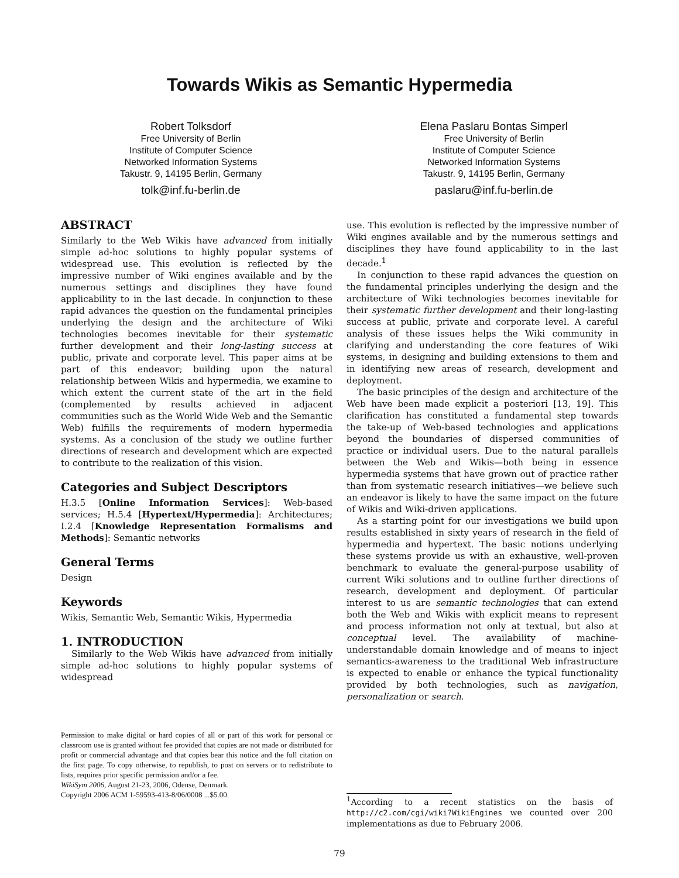Towards Wikis as Semantic Hypermedia
Robert Tolksdorf
Free University of Berlin
Institute of Computer Science
Networked Information Systems
Takustr. 9, 14195 Berlin, Germany
tolk@inf.fu-berlin.de
Elena Paslaru Bontas Simperl
Free University of Berlin
Institute of Computer Science
Networked Information Systems
Takustr. 9, 14195 Berlin, Germany
paslaru@inf.fu-berlin.de
ABSTRACT
Similarly to the Web Wikis have advanced from initially simple ad-hoc solutions to highly popular systems of widespread use. This evolution is reflected by the impressive number of Wiki engines available and by the numerous settings and disciplines they have found applicability to in the last decade. In conjunction to these rapid advances the question on the fundamental principles underlying the design and the architecture of Wiki technologies becomes inevitable for their systematic further development and their long-lasting success at public, private and corporate level. This paper aims at be part of this endeavor; building upon the natural relationship between Wikis and hypermedia, we examine to which extent the current state of the art in the field (complemented by results achieved in adjacent communities such as the World Wide Web and the Semantic Web) fulfills the requirements of modern hypermedia systems. As a conclusion of the study we outline further directions of research and development which are expected to contribute to the realization of this vision.
Categories and Subject Descriptors
H.3.5 [Online Information Services]: Web-based services; H.5.4 [Hypertext/Hypermedia]: Architectures; I.2.4 [Knowledge Representation Formalisms and Methods]: Semantic networks
General Terms
Design
Keywords
Wikis, Semantic Web, Semantic Wikis, Hypermedia
1. INTRODUCTION
Similarly to the Web Wikis have advanced from initially simple ad-hoc solutions to highly popular systems of widespread
Permission to make digital or hard copies of all or part of this work for personal or classroom use is granted without fee provided that copies are not made or distributed for profit or commercial advantage and that copies bear this notice and the full citation on the first page. To copy otherwise, to republish, to post on servers or to redistribute to lists, requires prior specific permission and/or a fee.
WikiSym 2006, August 21-23, 2006, Odense, Denmark.
Copyright 2006 ACM 1-59593-413-8/06/0008 ...$5.00.
use. This evolution is reflected by the impressive number of Wiki engines available and by the numerous settings and disciplines they have found applicability to in the last decade.<sup>1</sup>
In conjunction to these rapid advances the question on the fundamental principles underlying the design and the architecture of Wiki technologies becomes inevitable for their systematic further development and their long-lasting success at public, private and corporate level. A careful analysis of these issues helps the Wiki community in clarifying and understanding the core features of Wiki systems, in designing and building extensions to them and in identifying new areas of research, development and deployment.
The basic principles of the design and architecture of the Web have been made explicit a posteriori [13, 19]. This clarification has constituted a fundamental step towards the take-up of Web-based technologies and applications beyond the boundaries of dispersed communities of practice or individual users. Due to the natural parallels between the Web and Wikis—both being in essence hypermedia systems that have grown out of practice rather than from systematic research initiatives—we believe such an endeavor is likely to have the same impact on the future of Wikis and Wiki-driven applications.
As a starting point for our investigations we build upon results established in sixty years of research in the field of hypermedia and hypertext. The basic notions underlying these systems provide us with an exhaustive, well-proven benchmark to evaluate the general-purpose usability of current Wiki solutions and to outline further directions of research, development and deployment. Of particular interest to us are semantic technologies that can extend both the Web and Wikis with explicit means to represent and process information not only at textual, but also at conceptual level. The availability of machine-understandable domain knowledge and of means to inject semantics-awareness to the traditional Web infrastructure is expected to enable or enhance the typical functionality provided by both technologies, such as navigation, personalization or search.
<sup>1</sup> According to a recent statistics on the basis of http://c2.com/cgi/wiki?WikiEngines we counted over 200 implementations as due to February 2006.
79